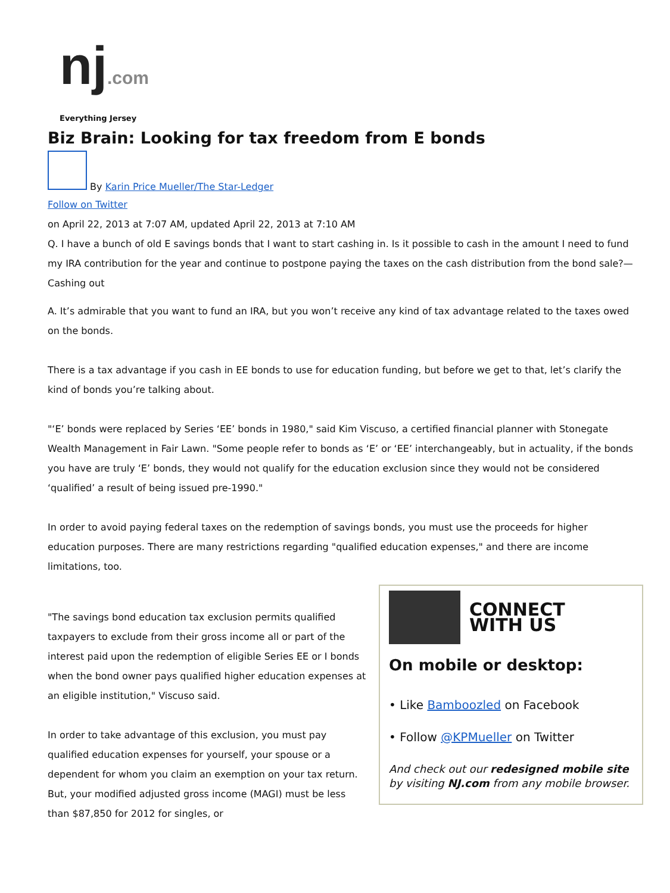nj.com
Everything Jersey
Biz Brain: Looking for tax freedom from E bonds
By Karin Price Mueller/The Star-Ledger
Follow on Twitter
on April 22, 2013 at 7:07 AM, updated April 22, 2013 at 7:10 AM
Q. I have a bunch of old E savings bonds that I want to start cashing in. Is it possible to cash in the amount I need to fund my IRA contribution for the year and continue to postpone paying the taxes on the cash distribution from the bond sale?— Cashing out
A. It’s admirable that you want to fund an IRA, but you won’t receive any kind of tax advantage related to the taxes owed on the bonds.
There is a tax advantage if you cash in EE bonds to use for education funding, but before we get to that, let’s clarify the kind of bonds you’re talking about.
"‘E’ bonds were replaced by Series ‘EE’ bonds in 1980," said Kim Viscuso, a certified financial planner with Stonegate Wealth Management in Fair Lawn. "Some people refer to bonds as ‘E’ or ‘EE’ interchangeably, but in actuality, if the bonds you have are truly ‘E’ bonds, they would not qualify for the education exclusion since they would not be considered ‘qualified’ a result of being issued pre-1990."
In order to avoid paying federal taxes on the redemption of savings bonds, you must use the proceeds for higher education purposes. There are many restrictions regarding "qualified education expenses," and there are income limitations, too.
CONNECT
WITH US
On mobile or desktop:
• Like Bamboozled on Facebook
• Follow @KPMueller on Twitter
And check out our redesigned mobile site by visiting NJ.com from any mobile browser.
"The savings bond education tax exclusion permits qualified taxpayers to exclude from their gross income all or part of the interest paid upon the redemption of eligible Series EE or I bonds when the bond owner pays qualified higher education expenses at an eligible institution," Viscuso said.
In order to take advantage of this exclusion, you must pay qualified education expenses for yourself, your spouse or a dependent for whom you claim an exemption on your tax return. But, your modified adjusted gross income (MAGI) must be less than $87,850 for 2012 for singles, or